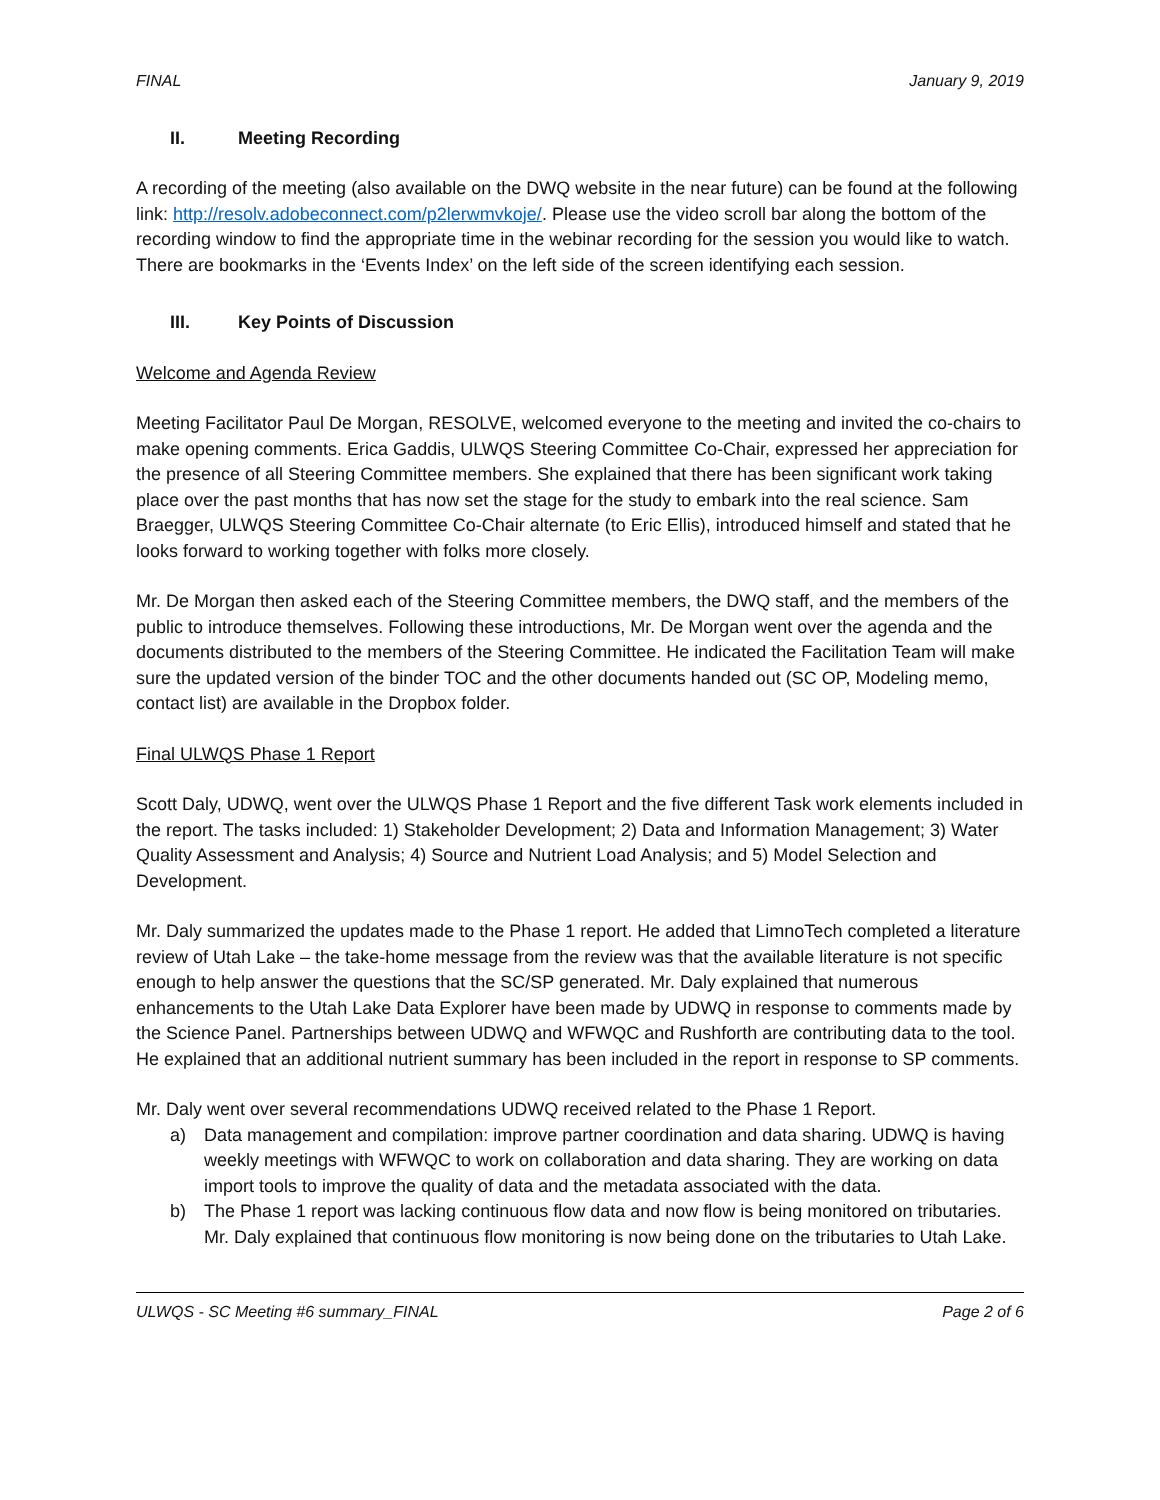FINAL January 9, 2019
II. Meeting Recording
A recording of the meeting (also available on the DWQ website in the near future) can be found at the following link: http://resolv.adobeconnect.com/p2lerwmvkoje/. Please use the video scroll bar along the bottom of the recording window to find the appropriate time in the webinar recording for the session you would like to watch. There are bookmarks in the ‘Events Index’ on the left side of the screen identifying each session.
III. Key Points of Discussion
Welcome and Agenda Review
Meeting Facilitator Paul De Morgan, RESOLVE, welcomed everyone to the meeting and invited the co-chairs to make opening comments. Erica Gaddis, ULWQS Steering Committee Co-Chair, expressed her appreciation for the presence of all Steering Committee members. She explained that there has been significant work taking place over the past months that has now set the stage for the study to embark into the real science. Sam Braegger, ULWQS Steering Committee Co-Chair alternate (to Eric Ellis), introduced himself and stated that he looks forward to working together with folks more closely.
Mr. De Morgan then asked each of the Steering Committee members, the DWQ staff, and the members of the public to introduce themselves. Following these introductions, Mr. De Morgan went over the agenda and the documents distributed to the members of the Steering Committee. He indicated the Facilitation Team will make sure the updated version of the binder TOC and the other documents handed out (SC OP, Modeling memo, contact list) are available in the Dropbox folder.
Final ULWQS Phase 1 Report
Scott Daly, UDWQ, went over the ULWQS Phase 1 Report and the five different Task work elements included in the report. The tasks included: 1) Stakeholder Development; 2) Data and Information Management; 3) Water Quality Assessment and Analysis; 4) Source and Nutrient Load Analysis; and 5) Model Selection and Development.
Mr. Daly summarized the updates made to the Phase 1 report. He added that LimnoTech completed a literature review of Utah Lake – the take-home message from the review was that the available literature is not specific enough to help answer the questions that the SC/SP generated. Mr. Daly explained that numerous enhancements to the Utah Lake Data Explorer have been made by UDWQ in response to comments made by the Science Panel. Partnerships between UDWQ and WFWQC and Rushforth are contributing data to the tool. He explained that an additional nutrient summary has been included in the report in response to SP comments.
Mr. Daly went over several recommendations UDWQ received related to the Phase 1 Report.
a) Data management and compilation: improve partner coordination and data sharing. UDWQ is having weekly meetings with WFWQC to work on collaboration and data sharing. They are working on data import tools to improve the quality of data and the metadata associated with the data.
b) The Phase 1 report was lacking continuous flow data and now flow is being monitored on tributaries. Mr. Daly explained that continuous flow monitoring is now being done on the tributaries to Utah Lake.
ULWQS - SC Meeting #6 summary_FINAL Page 2 of 6